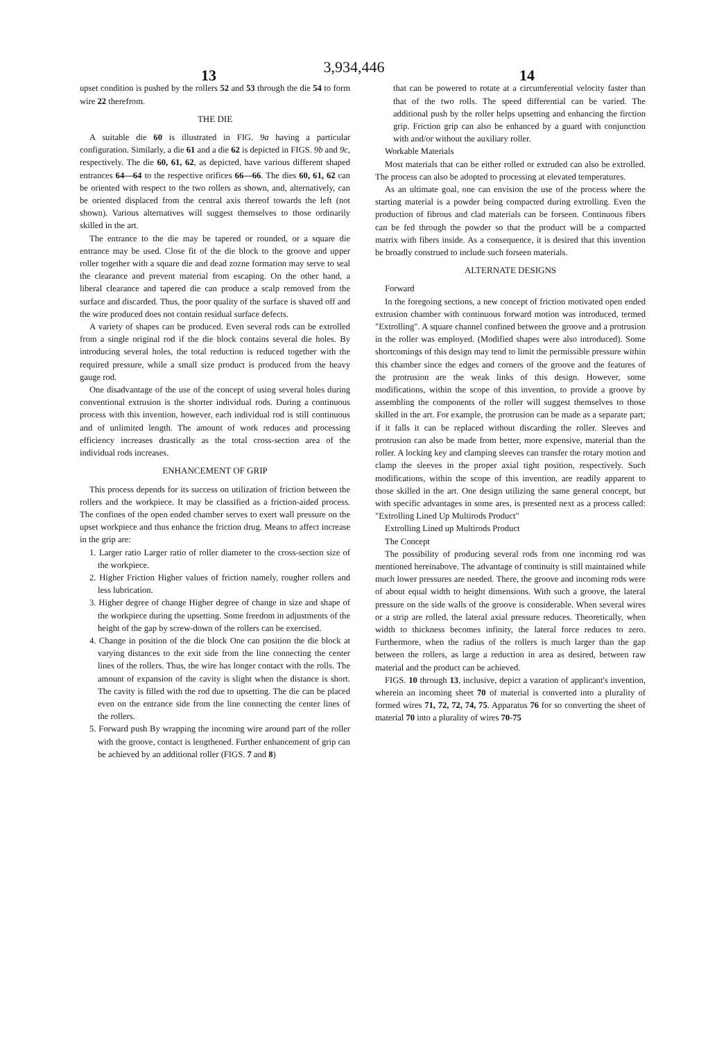3,934,446
13 14
upset condition is pushed by the rollers 52 and 53 through the die 54 to form wire 22 therefrom.
THE DIE
A suitable die 60 is illustrated in FIG. 9a having a particular configuration. Similarly, a die 61 and a die 62 is depicted in FIGS. 9b and 9c, respectively. The die 60, 61, 62, as depicted, have various different shaped entrances 64—64 to the respective orifices 66—66. The dies 60, 61, 62 can be oriented with respect to the two rollers as shown, and, alternatively, can be oriented displaced from the central axis thereof towards the left (not shown). Various alternatives will suggest themselves to those ordinarily skilled in the art.
The entrance to the die may be tapered or rounded, or a square die entrance may be used. Close fit of the die block to the groove and upper roller together with a square die and dead zozne formation may serve to seal the clearance and prevent material from escaping. On the other hand, a liberal clearance and tapered die can produce a scalp removed from the surface and discarded. Thus, the poor quality of the surface is shaved off and the wire produced does not contain residual surface defects.
A variety of shapes can be produced. Even several rods can be extrolled from a single original rod if the die block contains several die holes. By introducing several holes, the total reduction is reduced together with the required pressure, while a small size product is produced from the heavy gauge rod.
One disadvantage of the use of the concept of using several holes during conventional extrusion is the shorter individual rods. During a continuous process with this invention, however, each individual rod is still continuous and of unlimited length. The amount of work reduces and processing efficiency increases drastically as the total cross-section area of the individual rods increases.
ENHANCEMENT OF GRIP
This process depends for its success on utilization of friction between the rollers and the workpiece. It may be classified as a friction-aided process. The confines of the open ended chamber serves to exert wall pressure on the upset workpiece and thus enhance the friction drug. Means to affect increase in the grip are:
1. Larger ratio Larger ratio of roller diameter to the cross-section size of the workpiece.
2. Higher Friction Higher values of friction namely, rougher rollers and less lubrication.
3. Higher degree of change Higher degree of change in size and shape of the workpiece during the upsetting. Some freedom in adjustments of the height of the gap by screw-down of the rollers can be exercised.
4. Change in position of the die block One can position the die block at varying distances to the exit side from the line connecting the center lines of the rollers. Thus, the wire has longer contact with the rolls. The amount of expansion of the cavity is slight when the distance is short. The cavity is filled with the rod due to upsetting. The die can be placed even on the entrance side from the line connecting the center lines of the rollers.
5. Forward push By wrapping the incoming wire around part of the roller with the groove, contact is lengthened. Further enhancement of grip can be achieved by an additional roller (FIGS. 7 and 8)
that can be powered to rotate at a circumferential velocity faster than that of the two rolls. The speed differential can be varied. The additional push by the roller helps upsetting and enhancing the firction grip. Friction grip can also be enhanced by a guard with conjunction with and/or without the auxiliary roller.
Workable Materials
Most materials that can be either rolled or extruded can also be extrolled. The process can also be adopted to processing at elevated temperatures.
As an ultimate goal, one can envision the use of the process where the starting material is a powder being compacted during extrolling. Even the production of fibrous and clad materials can be forseen. Continuous fibers can be fed through the powder so that the product will be a compacted matrix with fibers inside. As a consequence, it is desired that this invention be broadly construed to include such forseen materials.
ALTERNATE DESIGNS
Forward
In the foregoing sections, a new concept of friction motivated open ended extrusion chamber with continuous forward motion was introduced, termed "Extrolling". A square channel confined between the groove and a protrusion in the roller was employed. (Modified shapes were also introduced). Some shortcomings of this design may tend to limit the permissible pressure within this chamber since the edges and corners of the groove and the features of the protrusion are the weak links of this design. However, some modifications, within the scope of this invention, to provide a groove by assembling the components of the roller will suggest themselves to those skilled in the art. For example, the protrusion can be made as a separate part; if it falls it can be replaced without discarding the roller. Sleeves and protrusion can also be made from better, more expensive, material than the roller. A locking key and clamping sleeves can transfer the rotary motion and clamp the sleeves in the proper axial tight position, respectively. Such modifications, within the scope of this invention, are readily apparent to those skilled in the art. One design utilizing the same general concept, but with specific advantages in some ares, is presented next as a process called: "Extrolling Lined Up Multirods Product"
Extrolling Lined up Multirods Product
The Concept
The possibility of producing several rods from one incoming rod was mentioned hereinabove. The advantage of continuity is still maintained while much lower pressures are needed. There, the groove and incoming rods were of about equal width to height dimensions. With such a groove, the lateral pressure on the side walls of the groove is considerable. When several wires or a strip are rolled, the lateral axial pressure reduces. Theoretically, when width to thickness becomes infinity, the lateral force reduces to zero. Furthermore, when the radius of the rollers is much larger than the gap between the rollers, as large a reduction in area as desired, between raw material and the product can be achieved.
FIGS. 10 through 13, inclusive, depict a varation of applicant's invention, wherein an incoming sheet 70 of material is converted into a plurality of formed wires 71, 72, 72, 74, 75. Apparatus 76 for so converting the sheet of material 70 into a plurality of wires 70-75